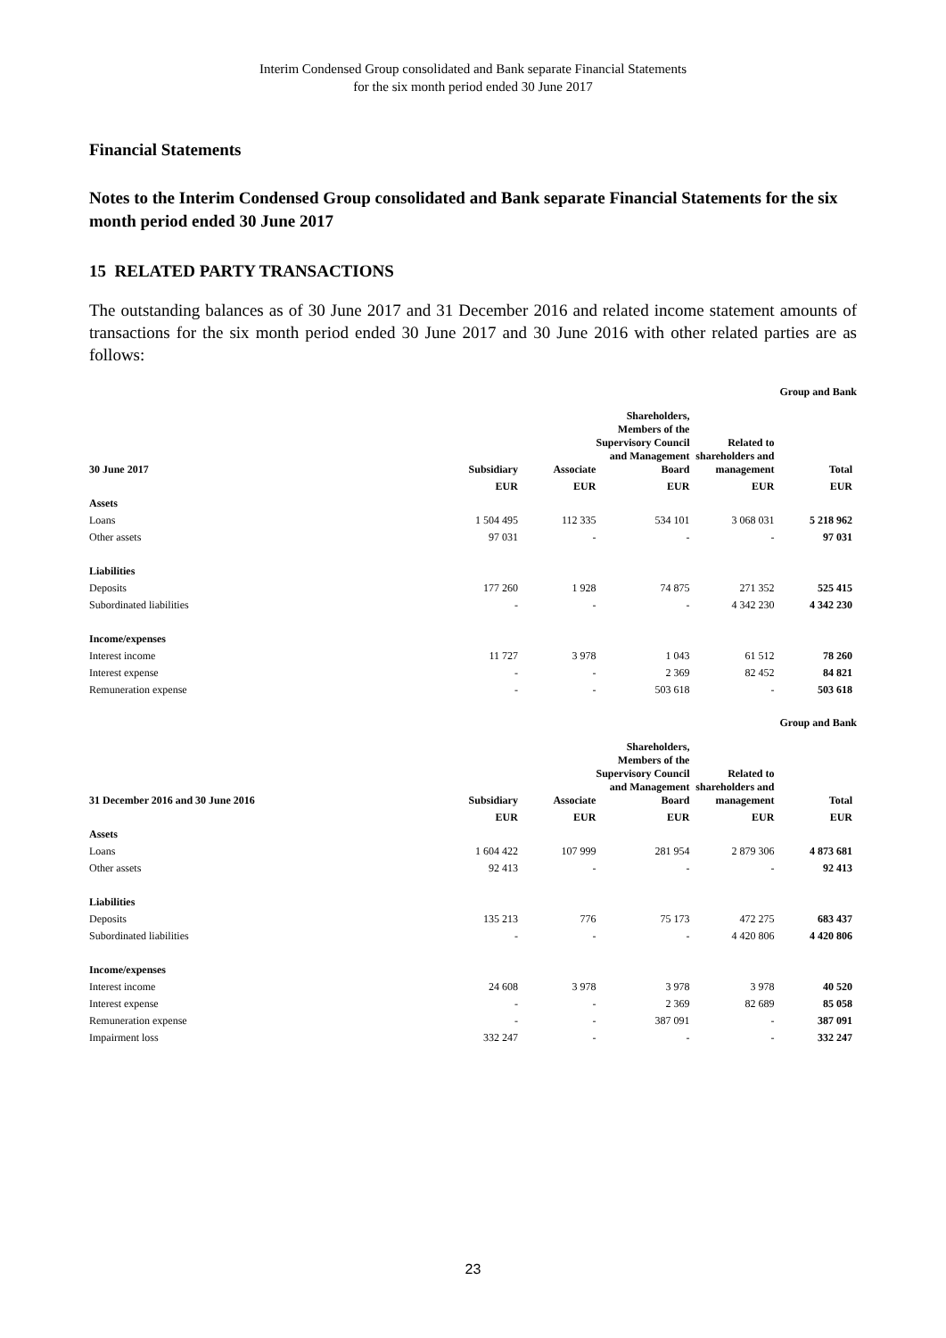Interim Condensed Group consolidated and Bank separate Financial Statements
for the six month period ended 30 June 2017
Financial Statements
Notes to the Interim Condensed Group consolidated and Bank separate Financial Statements for the six month period ended 30 June 2017
15 RELATED PARTY TRANSACTIONS
The outstanding balances as of 30 June 2017 and 31 December 2016 and related income statement amounts of transactions for the six month period ended 30 June 2017 and 30 June 2016 with other related parties are as follows:
Group and Bank
| 30 June 2017 | Subsidiary | Associate | Shareholders, Members of the Supervisory Council and Management Board | Related to shareholders and management | Total |
| --- | --- | --- | --- | --- | --- |
| | EUR | EUR | EUR | EUR | EUR |
| Assets | | | | | |
| Loans | 1 504 495 | 112 335 | 534 101 | 3 068 031 | 5 218 962 |
| Other assets | 97 031 | - | - | - | 97 031 |
| Liabilities | | | | | |
| Deposits | 177 260 | 1 928 | 74 875 | 271 352 | 525 415 |
| Subordinated liabilities | - | - | - | 4 342 230 | 4 342 230 |
| Income/expenses | | | | | |
| Interest income | 11 727 | 3 978 | 1 043 | 61 512 | 78 260 |
| Interest expense | - | - | 2 369 | 82 452 | 84 821 |
| Remuneration expense | - | - | 503 618 | - | 503 618 |
Group and Bank
| 31 December 2016 and 30 June 2016 | Subsidiary | Associate | Shareholders, Members of the Supervisory Council and Management Board | Related to shareholders and management | Total |
| --- | --- | --- | --- | --- | --- |
| | EUR | EUR | EUR | EUR | EUR |
| Assets | | | | | |
| Loans | 1 604 422 | 107 999 | 281 954 | 2 879 306 | 4 873 681 |
| Other assets | 92 413 | - | - | - | 92 413 |
| Liabilities | | | | | |
| Deposits | 135 213 | 776 | 75 173 | 472 275 | 683 437 |
| Subordinated liabilities | - | - | - | 4 420 806 | 4 420 806 |
| Income/expenses | | | | | |
| Interest income | 24 608 | 3 978 | 3 978 | 3 978 | 40 520 |
| Interest expense | - | - | 2 369 | 82 689 | 85 058 |
| Remuneration expense | - | - | 387 091 | - | 387 091 |
| Impairment loss | 332 247 | - | - | - | 332 247 |
23